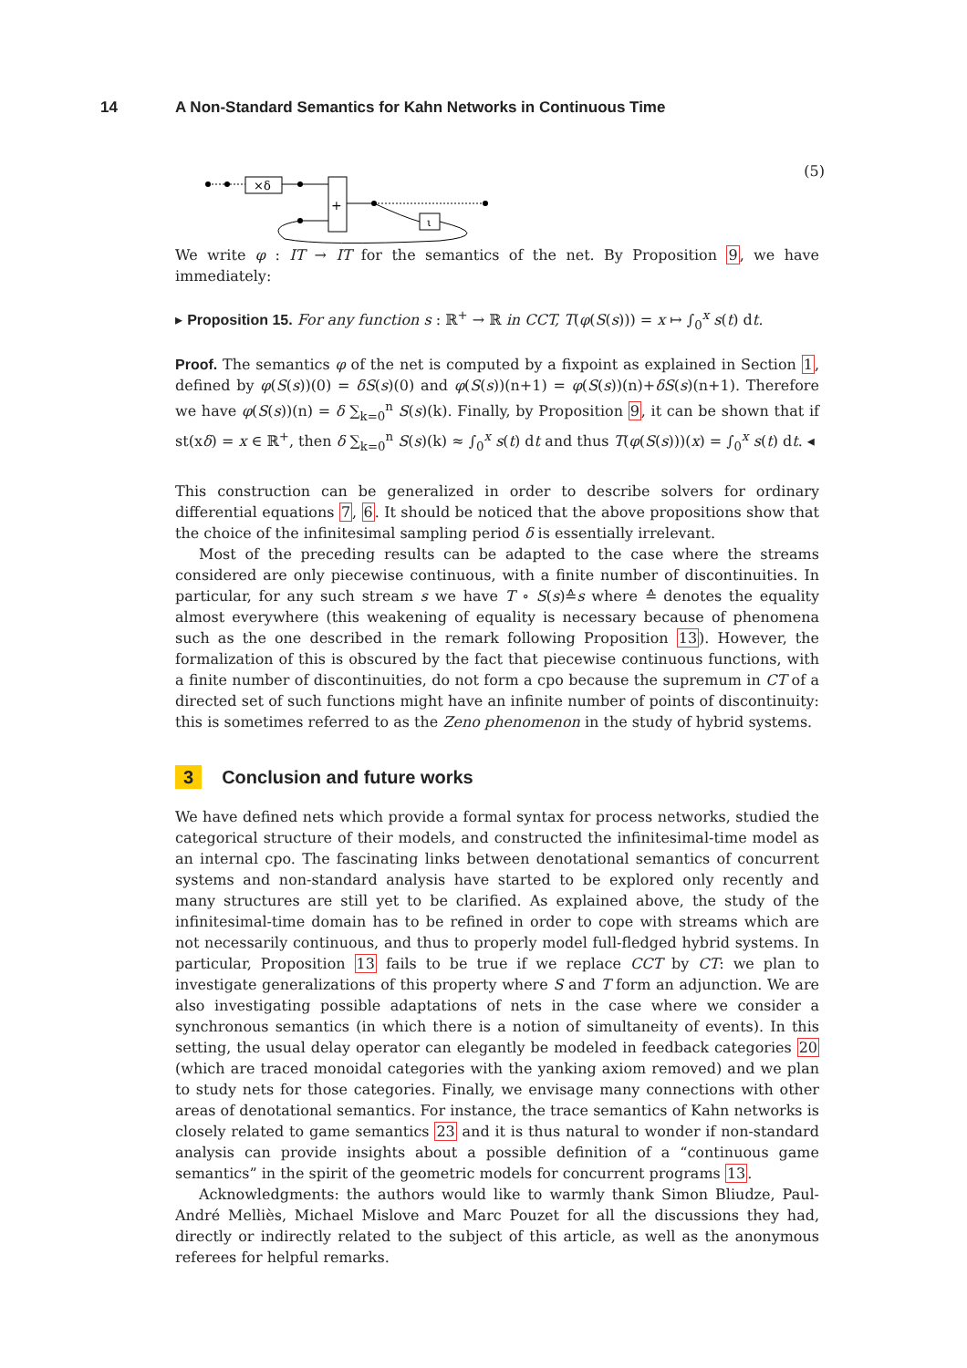14 A Non-Standard Semantics for Kahn Networks in Continuous Time
×δ
+
ι
(5)
We write φ : IT → IT for the semantics of the net. By Proposition 9, we have immediately:
▸ Proposition 15. For any function s : ℝ<sup>+</sup> → ℝ in CCT, T(φ(S(s))) = x ↦ ∫<sub>0</sub><sup>x</sup> s(t) dt.
Proof. The semantics φ of the net is computed by a fixpoint as explained in Section 1, defined by φ(S(s))(0) = δS(s)(0) and φ(S(s))(n+1) = φ(S(s))(n)+δS(s)(n+1). Therefore we have φ(S(s))(n) = δ ∑<sub>k=0</sub><sup>n</sup> S(s)(k). Finally, by Proposition 9, it can be shown that if st(xδ) = x ∈ ℝ<sup>+</sup>, then δ ∑<sub>k=0</sub><sup>n</sup> S(s)(k) ≈ ∫<sub>0</sub><sup>x</sup> s(t) dt and thus T(φ(S(s)))(x) = ∫<sub>0</sub><sup>x</sup> s(t) dt. ◂
This construction can be generalized in order to describe solvers for ordinary differential equations 7, 6. It should be noticed that the above propositions show that the choice of the infinitesimal sampling period δ is essentially irrelevant.
Most of the preceding results can be adapted to the case where the streams considered are only piecewise continuous, with a finite number of discontinuities. In particular, for any such stream s we have T ∘ S(s)≙s where ≙ denotes the equality almost everywhere (this weakening of equality is necessary because of phenomena such as the one described in the remark following Proposition 13). However, the formalization of this is obscured by the fact that piecewise continuous functions, with a finite number of discontinuities, do not form a cpo because the supremum in CT of a directed set of such functions might have an infinite number of points of discontinuity: this is sometimes referred to as the Zeno phenomenon in the study of hybrid systems.
3 Conclusion and future works
We have defined nets which provide a formal syntax for process networks, studied the categorical structure of their models, and constructed the infinitesimal-time model as an internal cpo. The fascinating links between denotational semantics of concurrent systems and non-standard analysis have started to be explored only recently and many structures are still yet to be clarified. As explained above, the study of the infinitesimal-time domain has to be refined in order to cope with streams which are not necessarily continuous, and thus to properly model full-fledged hybrid systems. In particular, Proposition 13 fails to be true if we replace CCT by CT: we plan to investigate generalizations of this property where S and T form an adjunction. We are also investigating possible adaptations of nets in the case where we consider a synchronous semantics (in which there is a notion of simultaneity of events). In this setting, the usual delay operator can elegantly be modeled in feedback categories 20 (which are traced monoidal categories with the yanking axiom removed) and we plan to study nets for those categories. Finally, we envisage many connections with other areas of denotational semantics. For instance, the trace semantics of Kahn networks is closely related to game semantics 23 and it is thus natural to wonder if non-standard analysis can provide insights about a possible definition of a “continuous game semantics” in the spirit of the geometric models for concurrent programs 13.
Acknowledgments: the authors would like to warmly thank Simon Bliudze, Paul-André Melliès, Michael Mislove and Marc Pouzet for all the discussions they had, directly or indirectly related to the subject of this article, as well as the anonymous referees for helpful remarks.